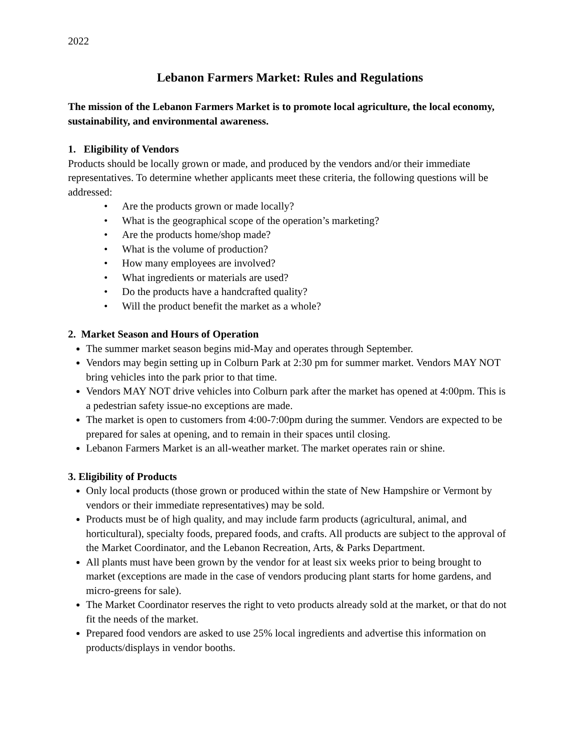2022
Lebanon Farmers Market: Rules and Regulations
The mission of the Lebanon Farmers Market is to promote local agriculture, the local economy, sustainability, and environmental awareness.
1. Eligibility of Vendors
Products should be locally grown or made, and produced by the vendors and/or their immediate representatives. To determine whether applicants meet these criteria, the following questions will be addressed:
• Are the products grown or made locally?
• What is the geographical scope of the operation’s marketing?
• Are the products home/shop made?
• What is the volume of production?
• How many employees are involved?
• What ingredients or materials are used?
• Do the products have a handcrafted quality?
• Will the product benefit the market as a whole?
2. Market Season and Hours of Operation
The summer market season begins mid-May and operates through September.
Vendors may begin setting up in Colburn Park at 2:30 pm for summer market. Vendors MAY NOT bring vehicles into the park prior to that time.
Vendors MAY NOT drive vehicles into Colburn park after the market has opened at 4:00pm. This is a pedestrian safety issue-no exceptions are made.
The market is open to customers from 4:00-7:00pm during the summer. Vendors are expected to be prepared for sales at opening, and to remain in their spaces until closing.
Lebanon Farmers Market is an all-weather market. The market operates rain or shine.
3. Eligibility of Products
Only local products (those grown or produced within the state of New Hampshire or Vermont by vendors or their immediate representatives) may be sold.
Products must be of high quality, and may include farm products (agricultural, animal, and horticultural), specialty foods, prepared foods, and crafts. All products are subject to the approval of the Market Coordinator, and the Lebanon Recreation, Arts, & Parks Department.
All plants must have been grown by the vendor for at least six weeks prior to being brought to market (exceptions are made in the case of vendors producing plant starts for home gardens, and micro-greens for sale).
The Market Coordinator reserves the right to veto products already sold at the market, or that do not fit the needs of the market.
Prepared food vendors are asked to use 25% local ingredients and advertise this information on products/displays in vendor booths.